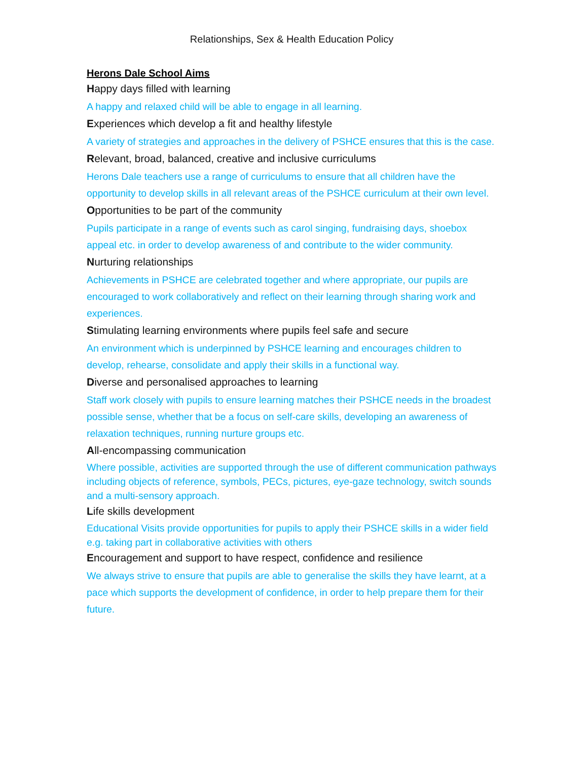Relationships, Sex & Health Education Policy
Herons Dale School Aims
Happy days filled with learning
A happy and relaxed child will be able to engage in all learning.
Experiences which develop a fit and healthy lifestyle
A variety of strategies and approaches in the delivery of PSHCE ensures that this is the case.
Relevant, broad, balanced, creative and inclusive curriculums
Herons Dale teachers use a range of curriculums to ensure that all children have the opportunity to develop skills in all relevant areas of the PSHCE curriculum at their own level.
Opportunities to be part of the community
Pupils participate in a range of events such as carol singing, fundraising days, shoebox appeal etc. in order to develop awareness of and contribute to the wider community.
Nurturing relationships
Achievements in PSHCE are celebrated together and where appropriate, our pupils are encouraged to work collaboratively and reflect on their learning through sharing work and experiences.
Stimulating learning environments where pupils feel safe and secure
An environment which is underpinned by PSHCE learning and encourages children to develop, rehearse, consolidate and apply their skills in a functional way.
Diverse and personalised approaches to learning
Staff work closely with pupils to ensure learning matches their PSHCE needs in the broadest possible sense, whether that be a focus on self-care skills, developing an awareness of relaxation techniques, running nurture groups etc.
All-encompassing communication
Where possible, activities are supported through the use of different communication pathways including objects of reference, symbols, PECs, pictures, eye-gaze technology, switch sounds and a multi-sensory approach.
Life skills development
Educational Visits provide opportunities for pupils to apply their PSHCE skills in a wider field e.g. taking part in collaborative activities with others
Encouragement and support to have respect, confidence and resilience
We always strive to ensure that pupils are able to generalise the skills they have learnt, at a pace which supports the development of confidence, in order to help prepare them for their future.